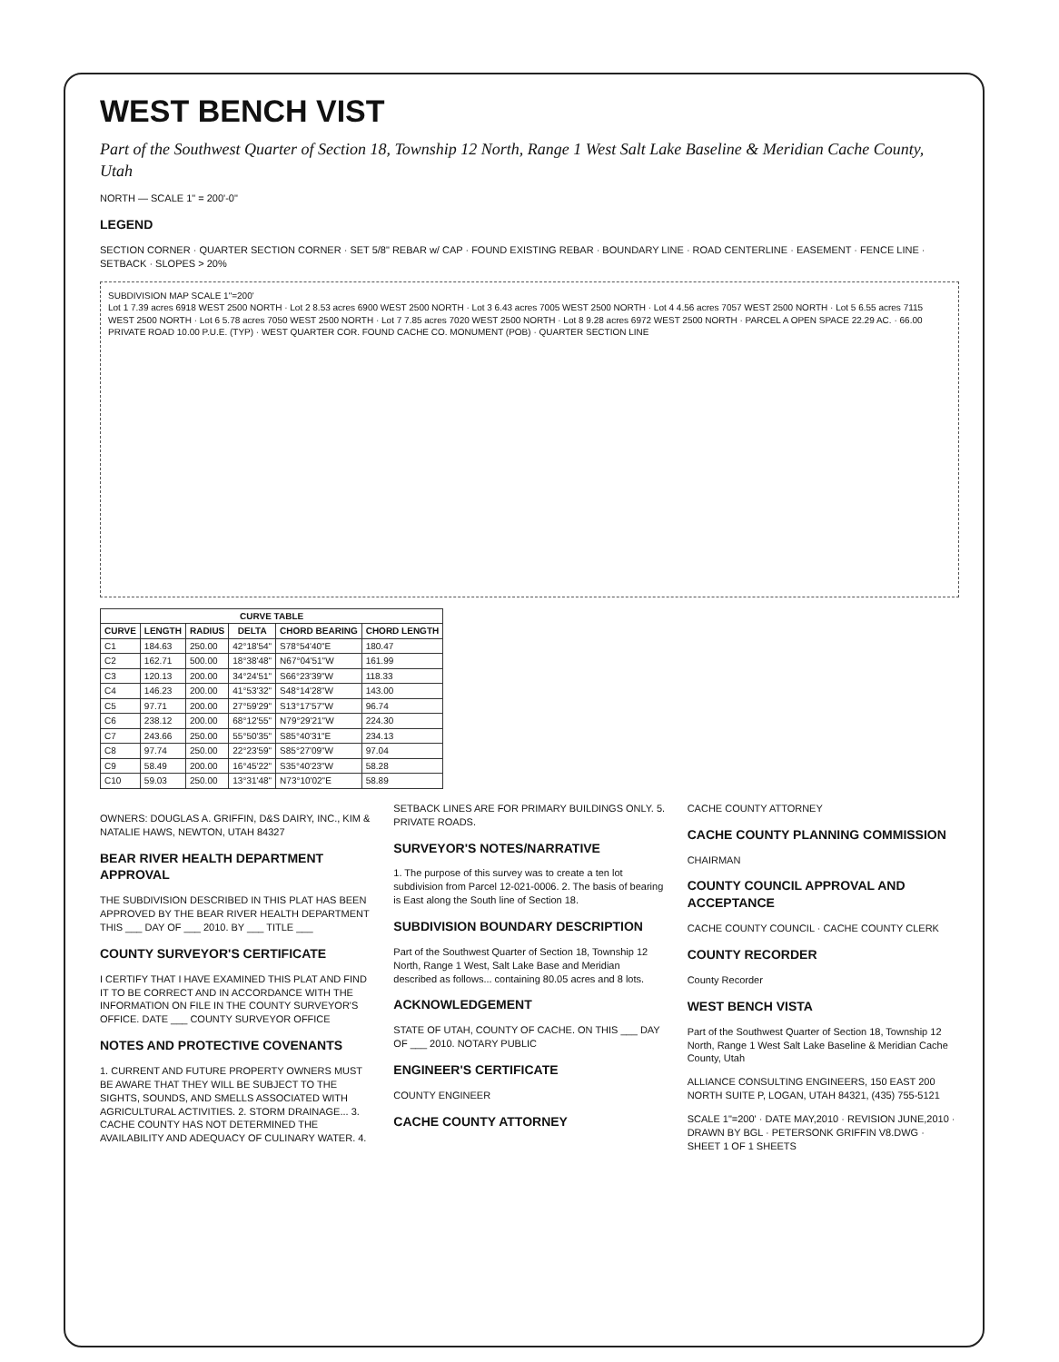WEST BENCH VIST
Part of the Southwest Quarter of Section 18, Township 12 North, Range 1 West Salt Lake Baseline & Meridian Cache County, Utah
NORTH — SCALE 1" = 200'-0"
LEGEND
SECTION CORNER · QUARTER SECTION CORNER · SET 5/8" REBAR w/ CAP · FOUND EXISTING REBAR · BOUNDARY LINE · ROAD CENTERLINE · EASEMENT · FENCE LINE · SETBACK · SLOPES > 20%
SUBDIVISION MAP SCALE 1"=200'
Lot 1 7.39 acres 6918 WEST 2500 NORTH · Lot 2 8.53 acres 6900 WEST 2500 NORTH · Lot 3 6.43 acres 7005 WEST 2500 NORTH · Lot 4 4.56 acres 7057 WEST 2500 NORTH · Lot 5 6.55 acres 7115 WEST 2500 NORTH · Lot 6 5.78 acres 7050 WEST 2500 NORTH · Lot 7 7.85 acres 7020 WEST 2500 NORTH · Lot 8 9.28 acres 6972 WEST 2500 NORTH · PARCEL A OPEN SPACE 22.29 AC. · 66.00 PRIVATE ROAD 10.00 P.U.E. (TYP) · WEST QUARTER COR. FOUND CACHE CO. MONUMENT (POB) · QUARTER SECTION LINE
| CURVE TABLE | | | | | |
| --- | --- | --- | --- | --- | --- |
| CURVE | LENGTH | RADIUS | DELTA | CHORD BEARING | CHORD LENGTH |
| C1 | 184.63 | 250.00 | 42°18'54" | S78°54'40"E | 180.47 |
| C2 | 162.71 | 500.00 | 18°38'48" | N67°04'51"W | 161.99 |
| C3 | 120.13 | 200.00 | 34°24'51" | S66°23'39"W | 118.33 |
| C4 | 146.23 | 200.00 | 41°53'32" | S48°14'28"W | 143.00 |
| C5 | 97.71 | 200.00 | 27°59'29" | S13°17'57"W | 96.74 |
| C6 | 238.12 | 200.00 | 68°12'55" | N79°29'21"W | 224.30 |
| C7 | 243.66 | 250.00 | 55°50'35" | S85°40'31"E | 234.13 |
| C8 | 97.74 | 250.00 | 22°23'59" | S85°27'09"W | 97.04 |
| C9 | 58.49 | 200.00 | 16°45'22" | S35°40'23"W | 58.28 |
| C10 | 59.03 | 250.00 | 13°31'48" | N73°10'02"E | 58.89 |
OWNERS: DOUGLAS A. GRIFFIN, D&S DAIRY, INC., KIM & NATALIE HAWS, NEWTON, UTAH 84327
BEAR RIVER HEALTH DEPARTMENT APPROVAL
THE SUBDIVISION DESCRIBED IN THIS PLAT HAS BEEN APPROVED BY THE BEAR RIVER HEALTH DEPARTMENT THIS ___ DAY OF ___ 2010. BY ___ TITLE ___
COUNTY SURVEYOR'S CERTIFICATE
I CERTIFY THAT I HAVE EXAMINED THIS PLAT AND FIND IT TO BE CORRECT AND IN ACCORDANCE WITH THE INFORMATION ON FILE IN THE COUNTY SURVEYOR'S OFFICE. DATE ___ COUNTY SURVEYOR OFFICE
NOTES AND PROTECTIVE COVENANTS
1. CURRENT AND FUTURE PROPERTY OWNERS MUST BE AWARE THAT THEY WILL BE SUBJECT TO THE SIGHTS, SOUNDS, AND SMELLS ASSOCIATED WITH AGRICULTURAL ACTIVITIES. 2. STORM DRAINAGE... 3. CACHE COUNTY HAS NOT DETERMINED THE AVAILABILITY AND ADEQUACY OF CULINARY WATER. 4. SETBACK LINES ARE FOR PRIMARY BUILDINGS ONLY. 5. PRIVATE ROADS.
SURVEYOR'S NOTES/NARRATIVE
1. The purpose of this survey was to create a ten lot subdivision from Parcel 12-021-0006. 2. The basis of bearing is East along the South line of Section 18.
SUBDIVISION BOUNDARY DESCRIPTION
Part of the Southwest Quarter of Section 18, Township 12 North, Range 1 West, Salt Lake Base and Meridian described as follows... containing 80.05 acres and 8 lots.
ACKNOWLEDGEMENT
STATE OF UTAH, COUNTY OF CACHE. ON THIS ___ DAY OF ___ 2010. NOTARY PUBLIC
ENGINEER'S CERTIFICATE
COUNTY ENGINEER
CACHE COUNTY ATTORNEY
CACHE COUNTY ATTORNEY
CACHE COUNTY PLANNING COMMISSION
CHAIRMAN
COUNTY COUNCIL APPROVAL AND ACCEPTANCE
CACHE COUNTY COUNCIL · CACHE COUNTY CLERK
COUNTY RECORDER
County Recorder
WEST BENCH VISTA
Part of the Southwest Quarter of Section 18, Township 12 North, Range 1 West Salt Lake Baseline & Meridian Cache County, Utah
ALLIANCE CONSULTING ENGINEERS, 150 EAST 200 NORTH SUITE P, LOGAN, UTAH 84321, (435) 755-5121
SCALE 1"=200' · DATE MAY,2010 · REVISION JUNE,2010 · DRAWN BY BGL · PETERSONK GRIFFIN V8.DWG · SHEET 1 OF 1 SHEETS